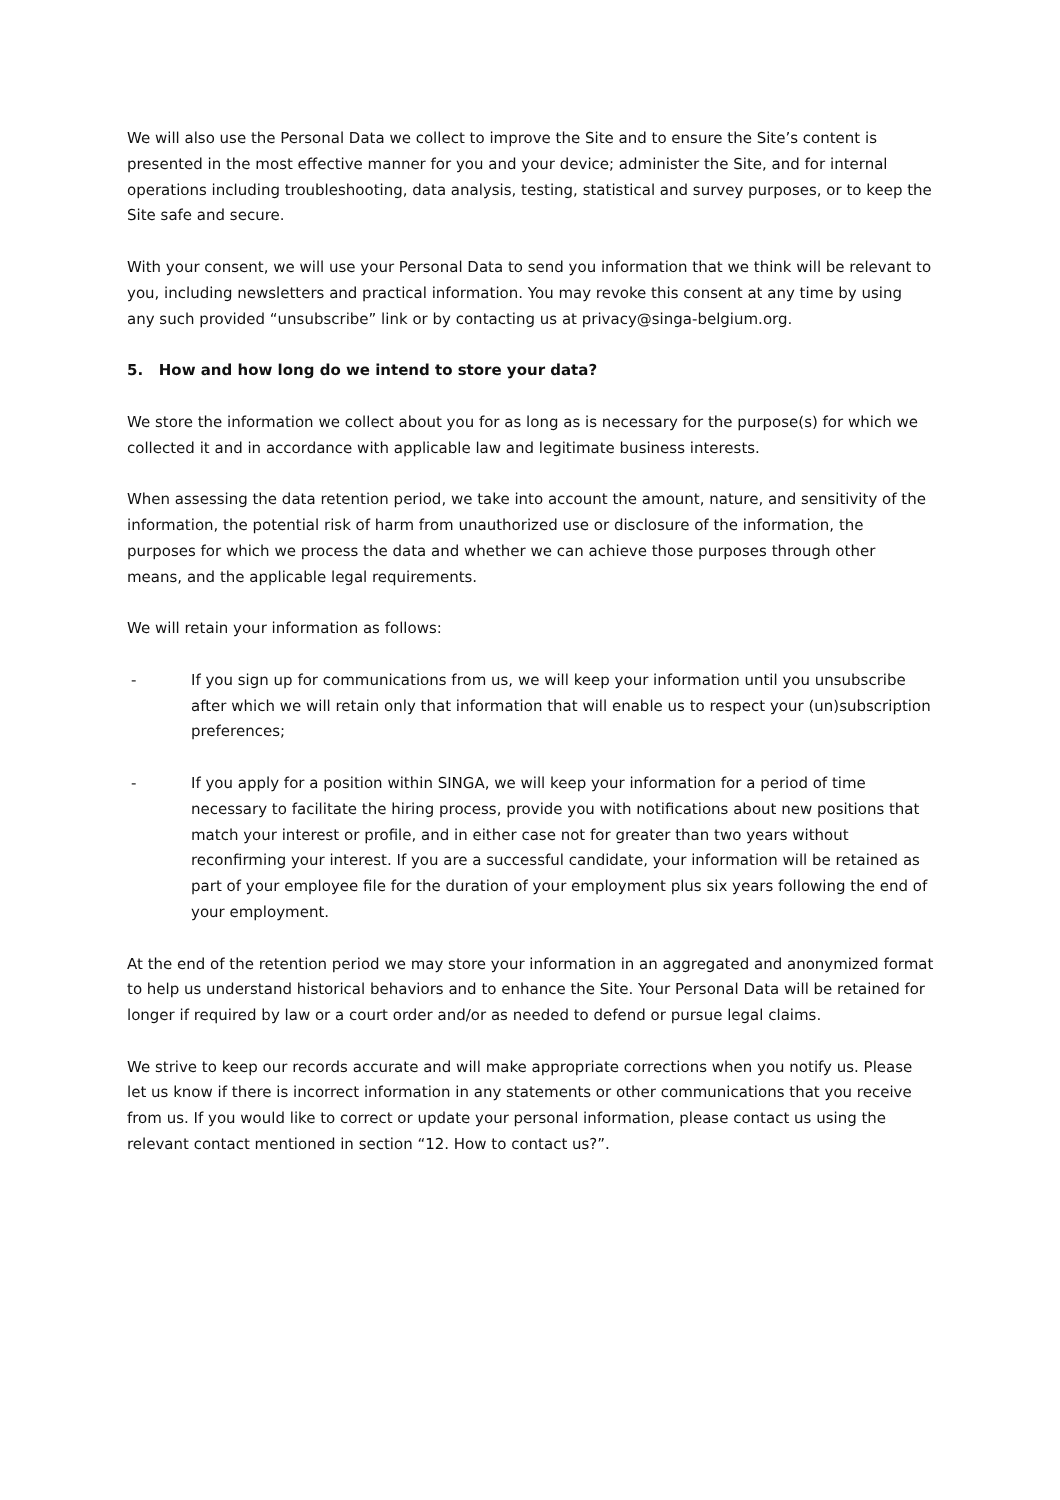We will also use the Personal Data we collect to improve the Site and to ensure the Site’s content is presented in the most effective manner for you and your device; administer the Site, and for internal operations including troubleshooting, data analysis, testing, statistical and survey purposes, or to keep the Site safe and secure.
With your consent, we will use your Personal Data to send you information that we think will be relevant to you, including newsletters and practical information. You may revoke this consent at any time by using any such provided “unsubscribe” link or by contacting us at privacy@singa-belgium.org.
5. How and how long do we intend to store your data?
We store the information we collect about you for as long as is necessary for the purpose(s) for which we collected it and in accordance with applicable law and legitimate business interests.
When assessing the data retention period, we take into account the amount, nature, and sensitivity of the information, the potential risk of harm from unauthorized use or disclosure of the information, the purposes for which we process the data and whether we can achieve those purposes through other means, and the applicable legal requirements.
We will retain your information as follows:
- If you sign up for communications from us, we will keep your information until you unsubscribe after which we will retain only that information that will enable us to respect your (un)subscription preferences;
- If you apply for a position within SINGA, we will keep your information for a period of time necessary to facilitate the hiring process, provide you with notifications about new positions that match your interest or profile, and in either case not for greater than two years without reconfirming your interest. If you are a successful candidate, your information will be retained as part of your employee file for the duration of your employment plus six years following the end of your employment.
At the end of the retention period we may store your information in an aggregated and anonymized format to help us understand historical behaviors and to enhance the Site. Your Personal Data will be retained for longer if required by law or a court order and/or as needed to defend or pursue legal claims.
We strive to keep our records accurate and will make appropriate corrections when you notify us. Please let us know if there is incorrect information in any statements or other communications that you receive from us. If you would like to correct or update your personal information, please contact us using the relevant contact mentioned in section “12. How to contact us?”.